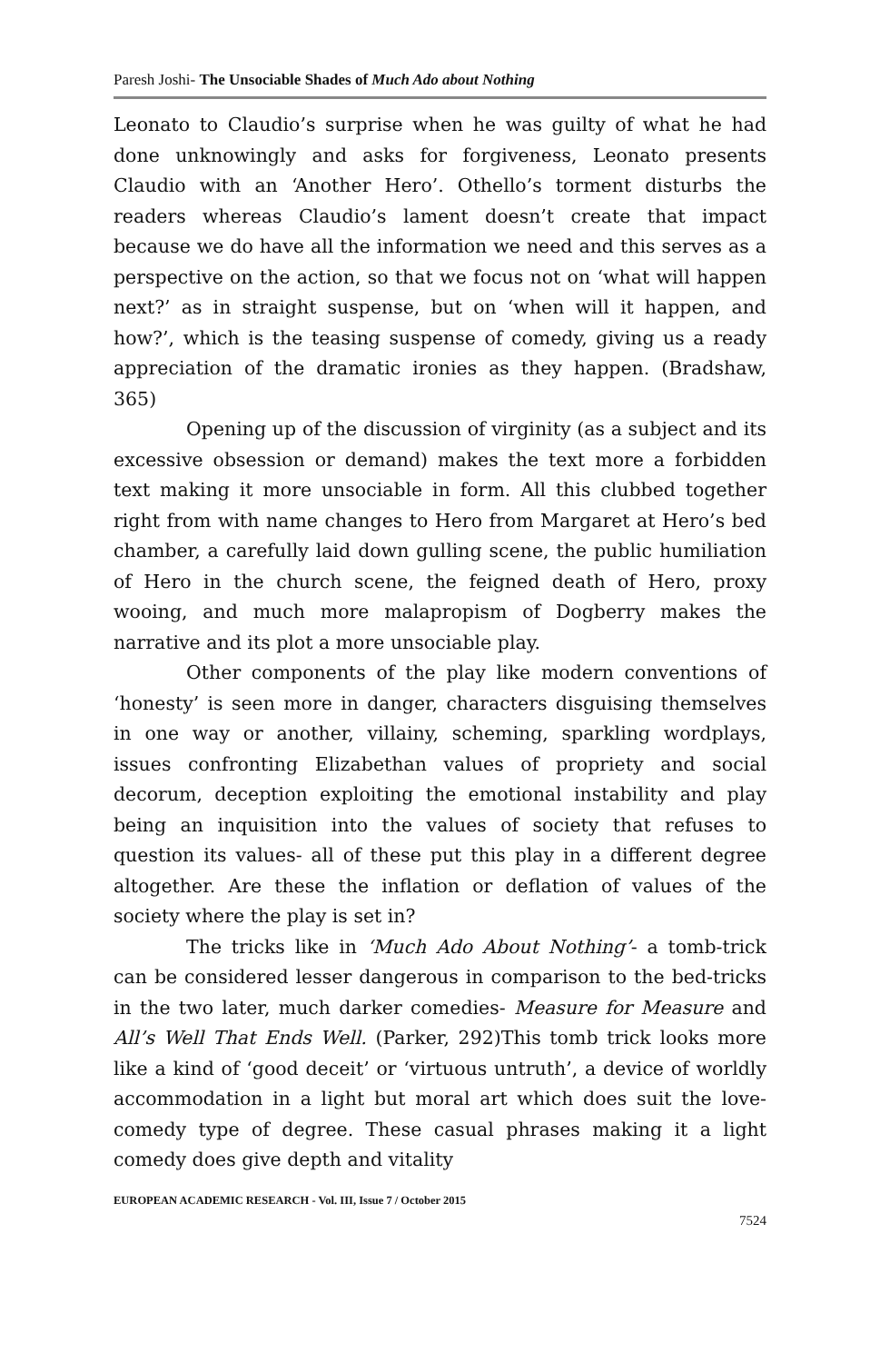Paresh Joshi- The Unsociable Shades of Much Ado about Nothing
Leonato to Claudio’s surprise when he was guilty of what he had done unknowingly and asks for forgiveness, Leonato presents Claudio with an ‘Another Hero’. Othello’s torment disturbs the readers whereas Claudio’s lament doesn’t create that impact because we do have all the information we need and this serves as a perspective on the action, so that we focus not on ‘what will happen next?’ as in straight suspense, but on ‘when will it happen, and how?’, which is the teasing suspense of comedy, giving us a ready appreciation of the dramatic ironies as they happen. (Bradshaw, 365)
Opening up of the discussion of virginity (as a subject and its excessive obsession or demand) makes the text more a forbidden text making it more unsociable in form. All this clubbed together right from with name changes to Hero from Margaret at Hero’s bed chamber, a carefully laid down gulling scene, the public humiliation of Hero in the church scene, the feigned death of Hero, proxy wooing, and much more malapropism of Dogberry makes the narrative and its plot a more unsociable play.
Other components of the play like modern conventions of ‘honesty’ is seen more in danger, characters disguising themselves in one way or another, villainy, scheming, sparkling wordplays, issues confronting Elizabethan values of propriety and social decorum, deception exploiting the emotional instability and play being an inquisition into the values of society that refuses to question its values- all of these put this play in a different degree altogether. Are these the inflation or deflation of values of the society where the play is set in?
The tricks like in ‘Much Ado About Nothing’- a tomb-trick can be considered lesser dangerous in comparison to the bed-tricks in the two later, much darker comedies- Measure for Measure and All’s Well That Ends Well. (Parker, 292)This tomb trick looks more like a kind of ‘good deceit’ or ‘virtuous untruth’, a device of worldly accommodation in a light but moral art which does suit the love-comedy type of degree. These casual phrases making it a light comedy does give depth and vitality
EUROPEAN ACADEMIC RESEARCH - Vol. III, Issue 7 / October 2015
7524